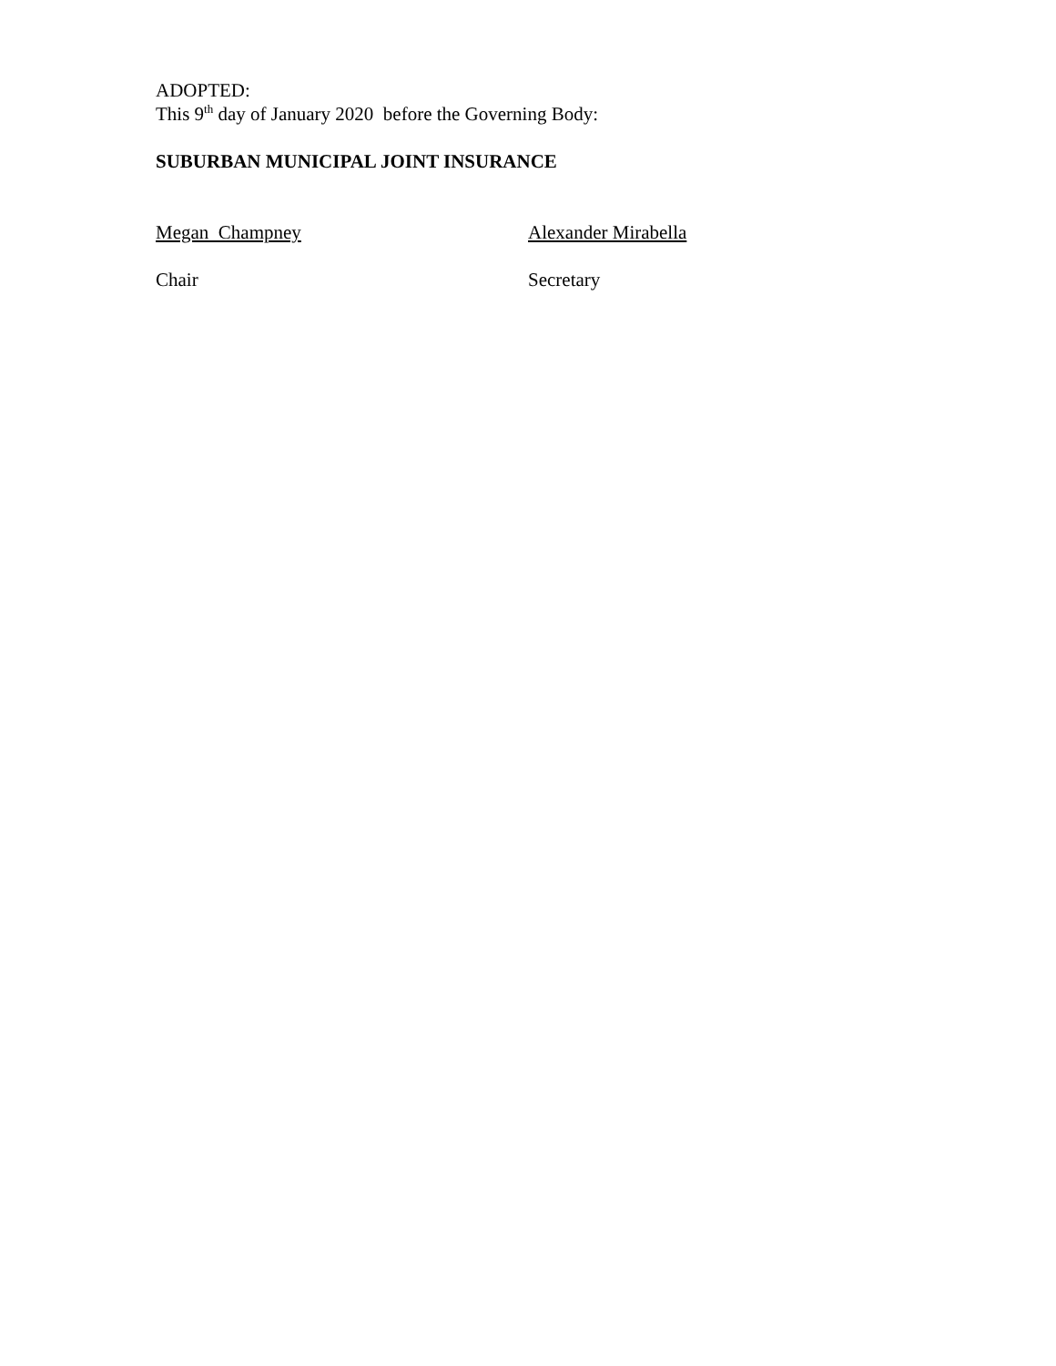ADOPTED:
This 9<sup>th</sup> day of January 2020 before the Governing Body:
SUBURBAN MUNICIPAL JOINT INSURANCE
Megan Champney Alexander Mirabella
Chair Secretary